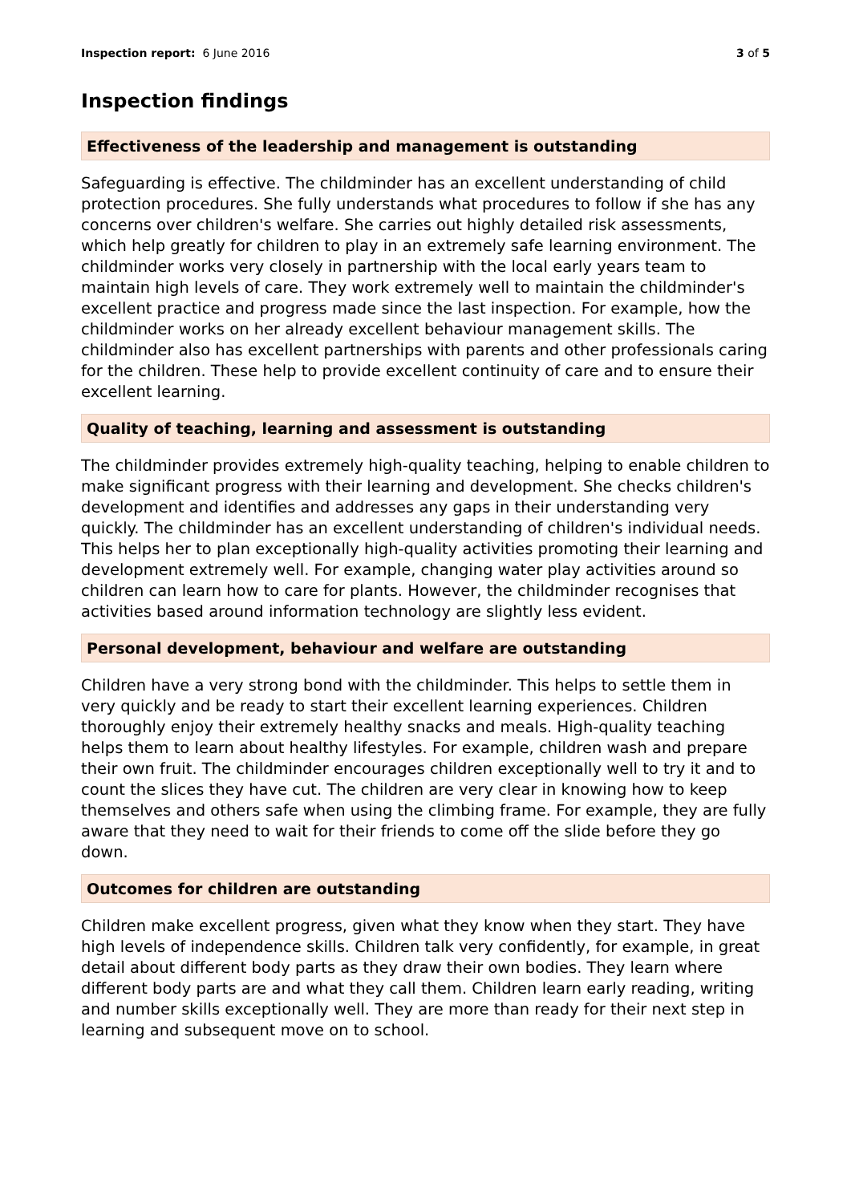Inspection report: 6 June 2016 3 of 5
Inspection findings
Effectiveness of the leadership and management is outstanding
Safeguarding is effective. The childminder has an excellent understanding of child protection procedures. She fully understands what procedures to follow if she has any concerns over children's welfare. She carries out highly detailed risk assessments, which help greatly for children to play in an extremely safe learning environment. The childminder works very closely in partnership with the local early years team to maintain high levels of care. They work extremely well to maintain the childminder's excellent practice and progress made since the last inspection. For example, how the childminder works on her already excellent behaviour management skills. The childminder also has excellent partnerships with parents and other professionals caring for the children. These help to provide excellent continuity of care and to ensure their excellent learning.
Quality of teaching, learning and assessment is outstanding
The childminder provides extremely high-quality teaching, helping to enable children to make significant progress with their learning and development. She checks children's development and identifies and addresses any gaps in their understanding very quickly. The childminder has an excellent understanding of children's individual needs. This helps her to plan exceptionally high-quality activities promoting their learning and development extremely well. For example, changing water play activities around so children can learn how to care for plants. However, the childminder recognises that activities based around information technology are slightly less evident.
Personal development, behaviour and welfare are outstanding
Children have a very strong bond with the childminder. This helps to settle them in very quickly and be ready to start their excellent learning experiences. Children thoroughly enjoy their extremely healthy snacks and meals. High-quality teaching helps them to learn about healthy lifestyles. For example, children wash and prepare their own fruit. The childminder encourages children exceptionally well to try it and to count the slices they have cut. The children are very clear in knowing how to keep themselves and others safe when using the climbing frame. For example, they are fully aware that they need to wait for their friends to come off the slide before they go down.
Outcomes for children are outstanding
Children make excellent progress, given what they know when they start. They have high levels of independence skills. Children talk very confidently, for example, in great detail about different body parts as they draw their own bodies. They learn where different body parts are and what they call them. Children learn early reading, writing and number skills exceptionally well. They are more than ready for their next step in learning and subsequent move on to school.